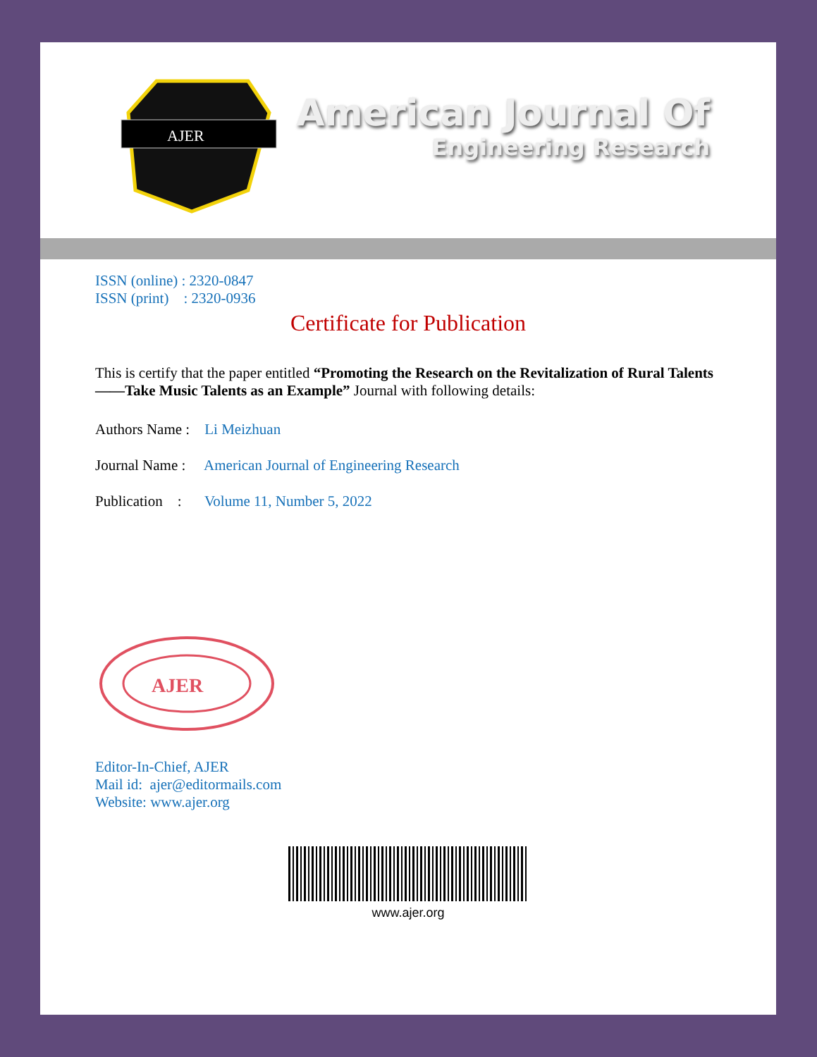AJER
American Journal Of
Engineering Research
ISSN (online) : 2320-0847
ISSN (print) : 2320-0936
Certificate for Publication
This is certify that the paper entitled “Promoting the Research on the Revitalization of Rural Talents ——Take Music Talents as an Example” Journal with following details:
Authors Name : Li Meizhuan
Journal Name : American Journal of Engineering Research
Publication : Volume 11, Number 5, 2022
AJER
Editor-In-Chief, AJER
Mail id: ajer@editormails.com
Website: www.ajer.org
www.ajer.org